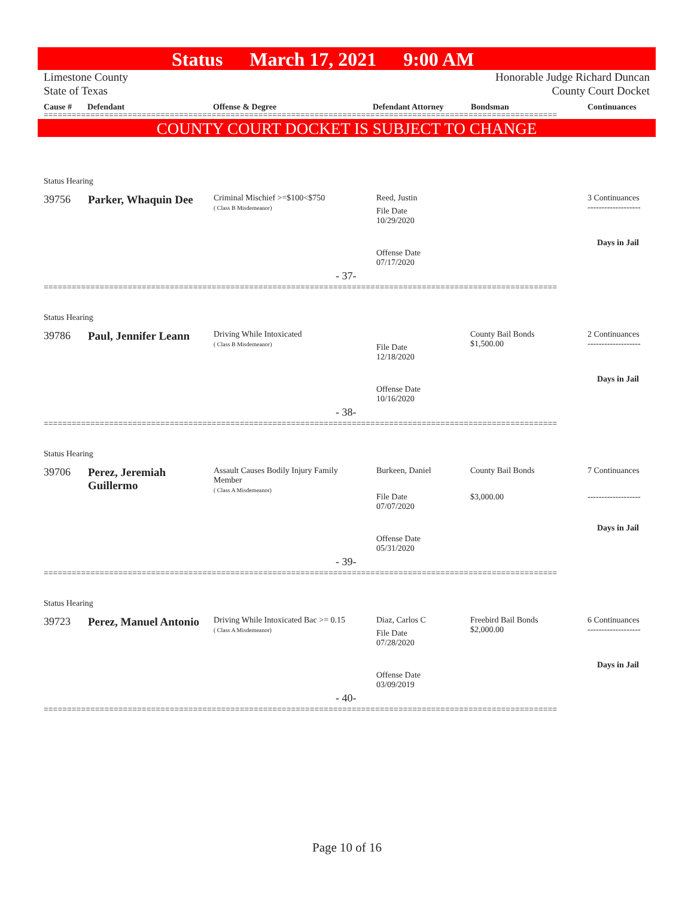Status March 17, 2021 9:00 AM
Limestone County
State of Texas
Honorable Judge Richard Duncan
County Court Docket
Cause # Defendant Offense & Degree Defendant Attorney Bondsman Continuances
==============================================================================================================
COUNTY COURT DOCKET IS SUBJECT TO CHANGE
Status Hearing
39756 Parker, Whaquin Dee
Criminal Mischief >=$100<$750
( Class B Misdemeanor)
Reed, Justin
File Date
10/29/2020
3 Continuances
-------------------
Days in Jail
Offense Date
07/17/2020
- 37-
==============================================================================================================
Status Hearing
39786 Paul, Jennifer Leann
Driving While Intoxicated
( Class B Misdemeanor)
County Bail Bonds
$1,500.00
File Date
12/18/2020
2 Continuances
-------------------
Days in Jail
Offense Date
10/16/2020
- 38-
==============================================================================================================
Status Hearing
39706
Perez, Jeremiah
Guillermo
Assault Causes Bodily Injury Family
Member
( Class A Misdemeanor)
Burkeen, Daniel County Bail Bonds
$3,000.00
File Date
07/07/2020
7 Continuances
-------------------
Days in Jail
Offense Date
05/31/2020
- 39-
==============================================================================================================
Status Hearing
39723 Perez, Manuel Antonio
Driving While Intoxicated Bac >= 0.15
( Class A Misdemeanor)
Diaz, Carlos C
Freebird Bail Bonds
$2,000.00
File Date
07/28/2020
6 Continuances
-------------------
Days in Jail
Offense Date
03/09/2019
- 40-
==============================================================================================================
Page 10 of 16